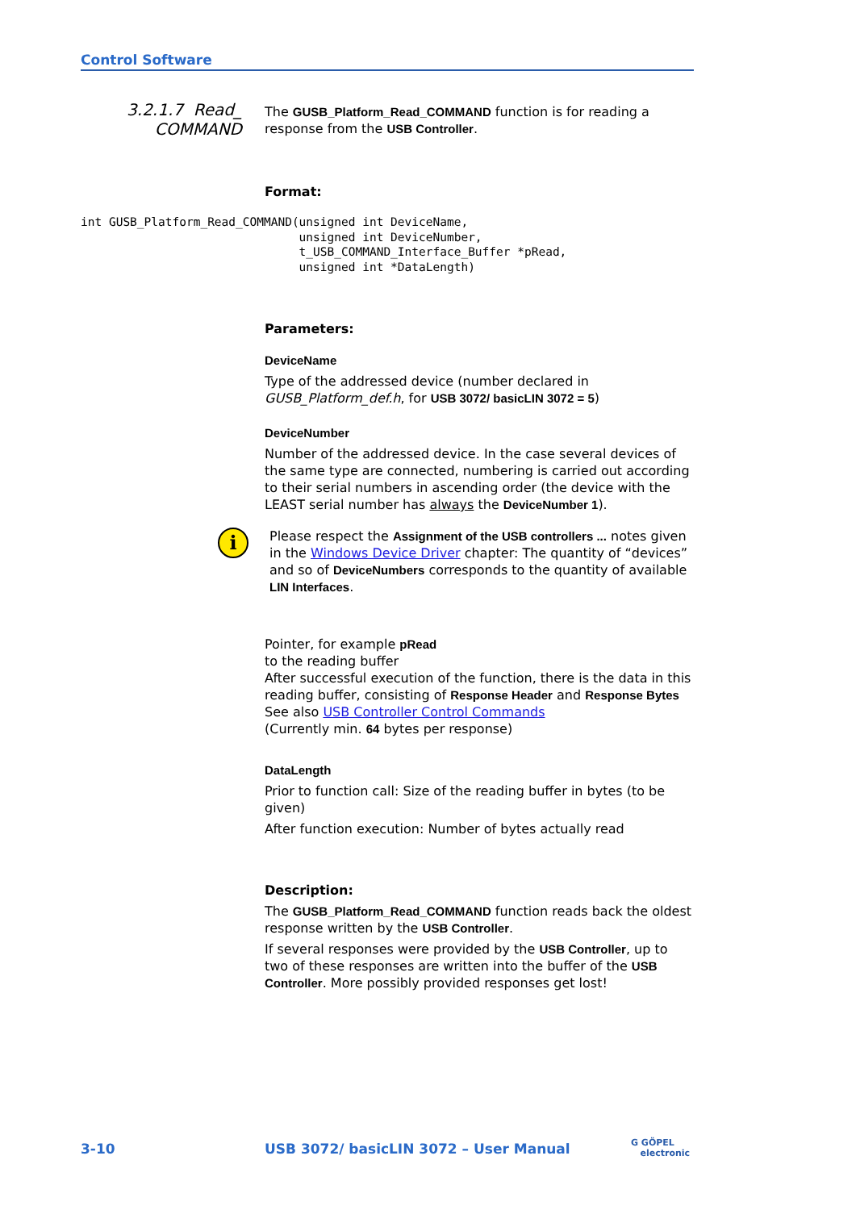Control Software
3.2.1.7 Read_
COMMAND
int GUSB_Platform_Read_COMMAND(unsigned int DeviceName,
                               unsigned int DeviceNumber,
                               t_USB_COMMAND_Interface_Buffer *pRead,
                               unsigned int *DataLength)
The GUSB_Platform_Read_COMMAND function is for reading a response from the USB Controller.
Format:
Parameters:
DeviceName
Type of the addressed device (number declared in GUSB_Platform_def.h, for USB 3072/ basicLIN 3072 = 5)
DeviceNumber
Number of the addressed device. In the case several devices of the same type are connected, numbering is carried out according to their serial numbers in ascending order (the device with the LEAST serial number has always the DeviceNumber 1).
i
Please respect the Assignment of the USB controllers ... notes given in the Windows Device Driver chapter: The quantity of “devices” and so of DeviceNumbers corresponds to the quantity of available LIN Interfaces.
Pointer, for example pRead
to the reading buffer
After successful execution of the function, there is the data in this reading buffer, consisting of Response Header and Response Bytes
See also USB Controller Control Commands
(Currently min. 64 bytes per response)
DataLength
Prior to function call: Size of the reading buffer in bytes (to be given)
After function execution: Number of bytes actually read
Description:
The GUSB_Platform_Read_COMMAND function reads back the oldest response written by the USB Controller.
If several responses were provided by the USB Controller, up to two of these responses are written into the buffer of the USB Controller. More possibly provided responses get lost!
3-10
USB 3072/ basicLIN 3072 – User Manual
G GÖPEL
electronic